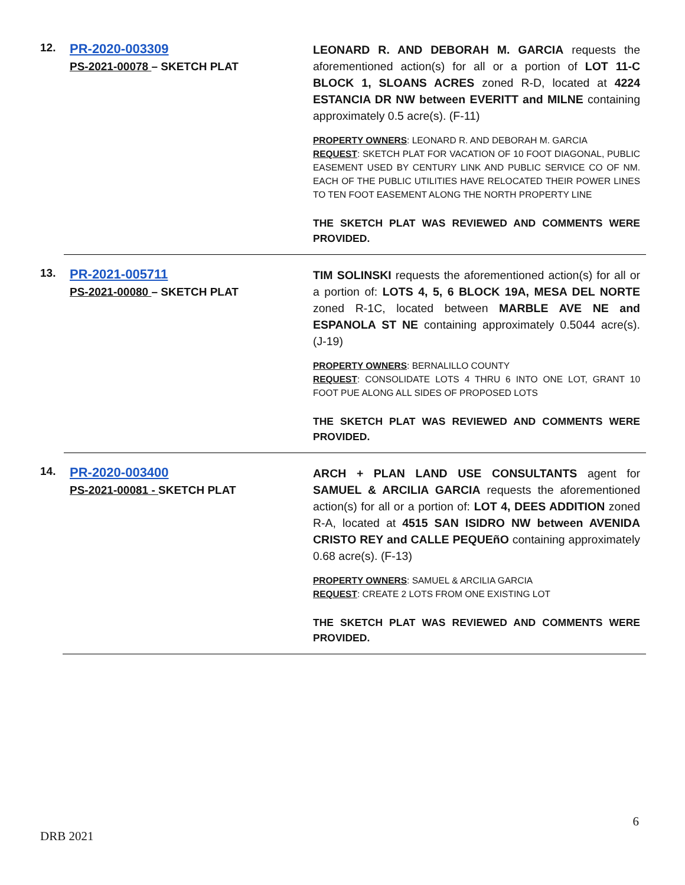12.
PR-2020-003309
PS-2021-00078 – SKETCH PLAT
LEONARD R. AND DEBORAH M. GARCIA requests the aforementioned action(s) for all or a portion of LOT 11-C BLOCK 1, SLOANS ACRES zoned R-D, located at 4224 ESTANCIA DR NW between EVERITT and MILNE containing approximately 0.5 acre(s). (F-11)
PROPERTY OWNERS: LEONARD R. AND DEBORAH M. GARCIA
REQUEST: SKETCH PLAT FOR VACATION OF 10 FOOT DIAGONAL, PUBLIC EASEMENT USED BY CENTURY LINK AND PUBLIC SERVICE CO OF NM. EACH OF THE PUBLIC UTILITIES HAVE RELOCATED THEIR POWER LINES TO TEN FOOT EASEMENT ALONG THE NORTH PROPERTY LINE
THE SKETCH PLAT WAS REVIEWED AND COMMENTS WERE PROVIDED.
13.
PR-2021-005711
PS-2021-00080 – SKETCH PLAT
TIM SOLINSKI requests the aforementioned action(s) for all or a portion of: LOTS 4, 5, 6 BLOCK 19A, MESA DEL NORTE zoned R-1C, located between MARBLE AVE NE and ESPANOLA ST NE containing approximately 0.5044 acre(s). (J-19)
PROPERTY OWNERS: BERNALILLO COUNTY
REQUEST: CONSOLIDATE LOTS 4 THRU 6 INTO ONE LOT, GRANT 10 FOOT PUE ALONG ALL SIDES OF PROPOSED LOTS
THE SKETCH PLAT WAS REVIEWED AND COMMENTS WERE PROVIDED.
14.
PR-2020-003400
PS-2021-00081 - SKETCH PLAT
ARCH + PLAN LAND USE CONSULTANTS agent for SAMUEL & ARCILIA GARCIA requests the aforementioned action(s) for all or a portion of: LOT 4, DEES ADDITION zoned R-A, located at 4515 SAN ISIDRO NW between AVENIDA CRISTO REY and CALLE PEQUEñO containing approximately 0.68 acre(s). (F-13)
PROPERTY OWNERS: SAMUEL & ARCILIA GARCIA
REQUEST: CREATE 2 LOTS FROM ONE EXISTING LOT
THE SKETCH PLAT WAS REVIEWED AND COMMENTS WERE PROVIDED.
6
DRB 2021